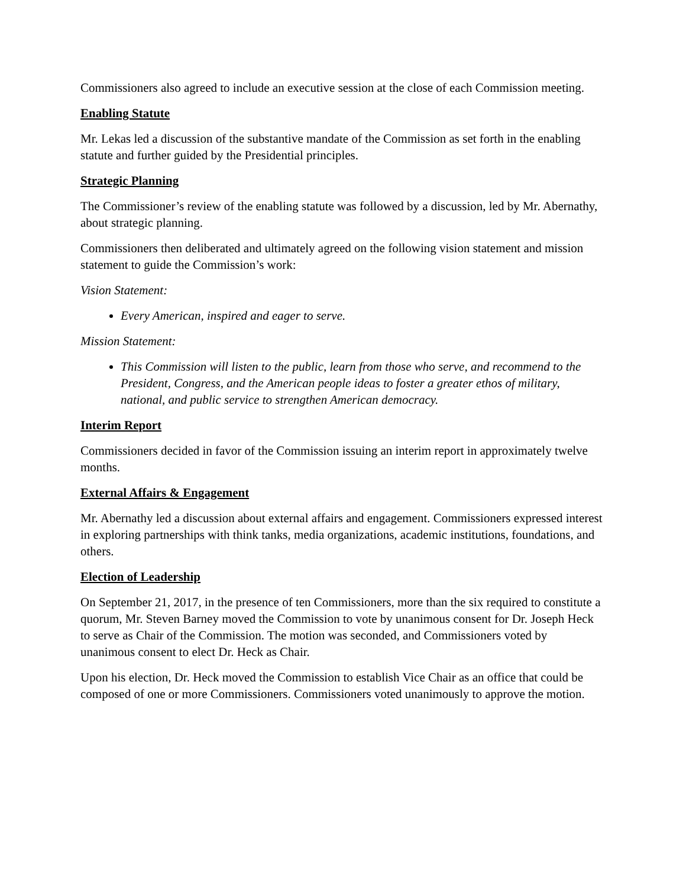Commissioners also agreed to include an executive session at the close of each Commission meeting.
Enabling Statute
Mr. Lekas led a discussion of the substantive mandate of the Commission as set forth in the enabling statute and further guided by the Presidential principles.
Strategic Planning
The Commissioner’s review of the enabling statute was followed by a discussion, led by Mr. Abernathy, about strategic planning.
Commissioners then deliberated and ultimately agreed on the following vision statement and mission statement to guide the Commission’s work:
Vision Statement:
Every American, inspired and eager to serve.
Mission Statement:
This Commission will listen to the public, learn from those who serve, and recommend to the President, Congress, and the American people ideas to foster a greater ethos of military, national, and public service to strengthen American democracy.
Interim Report
Commissioners decided in favor of the Commission issuing an interim report in approximately twelve months.
External Affairs & Engagement
Mr. Abernathy led a discussion about external affairs and engagement. Commissioners expressed interest in exploring partnerships with think tanks, media organizations, academic institutions, foundations, and others.
Election of Leadership
On September 21, 2017, in the presence of ten Commissioners, more than the six required to constitute a quorum, Mr. Steven Barney moved the Commission to vote by unanimous consent for Dr. Joseph Heck to serve as Chair of the Commission. The motion was seconded, and Commissioners voted by unanimous consent to elect Dr. Heck as Chair.
Upon his election, Dr. Heck moved the Commission to establish Vice Chair as an office that could be composed of one or more Commissioners. Commissioners voted unanimously to approve the motion.